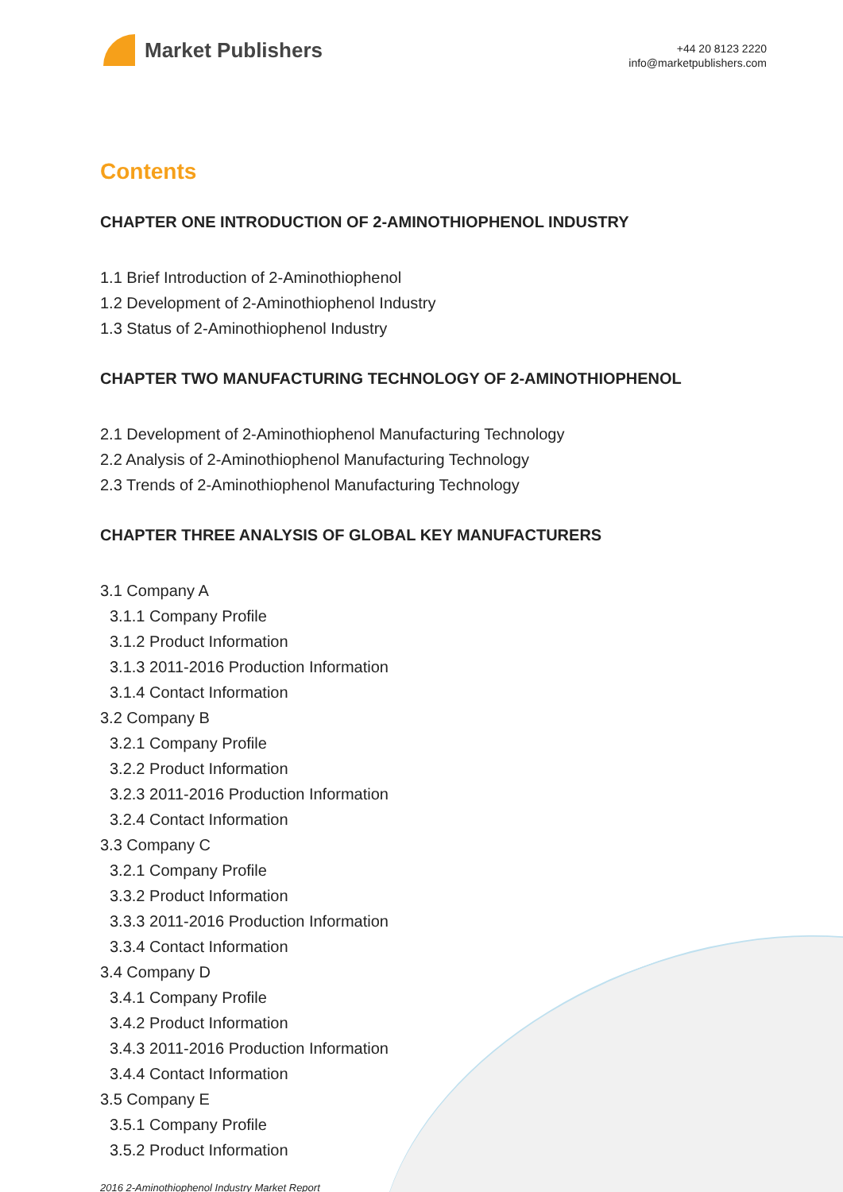Market Publishers
+44 20 8123 2220
info@marketpublishers.com
Contents
CHAPTER ONE INTRODUCTION OF 2-AMINOTHIOPHENOL INDUSTRY
1.1 Brief Introduction of 2-Aminothiophenol
1.2 Development of 2-Aminothiophenol Industry
1.3 Status of 2-Aminothiophenol Industry
CHAPTER TWO MANUFACTURING TECHNOLOGY OF 2-AMINOTHIOPHENOL
2.1 Development of 2-Aminothiophenol Manufacturing Technology
2.2 Analysis of 2-Aminothiophenol Manufacturing Technology
2.3 Trends of 2-Aminothiophenol Manufacturing Technology
CHAPTER THREE ANALYSIS OF GLOBAL KEY MANUFACTURERS
3.1 Company A
3.1.1 Company Profile
3.1.2 Product Information
3.1.3 2011-2016 Production Information
3.1.4 Contact Information
3.2 Company B
3.2.1 Company Profile
3.2.2 Product Information
3.2.3 2011-2016 Production Information
3.2.4 Contact Information
3.3 Company C
3.2.1 Company Profile
3.3.2 Product Information
3.3.3 2011-2016 Production Information
3.3.4 Contact Information
3.4 Company D
3.4.1 Company Profile
3.4.2 Product Information
3.4.3 2011-2016 Production Information
3.4.4 Contact Information
3.5 Company E
3.5.1 Company Profile
3.5.2 Product Information
2016 2-Aminothiophenol Industry Market Report